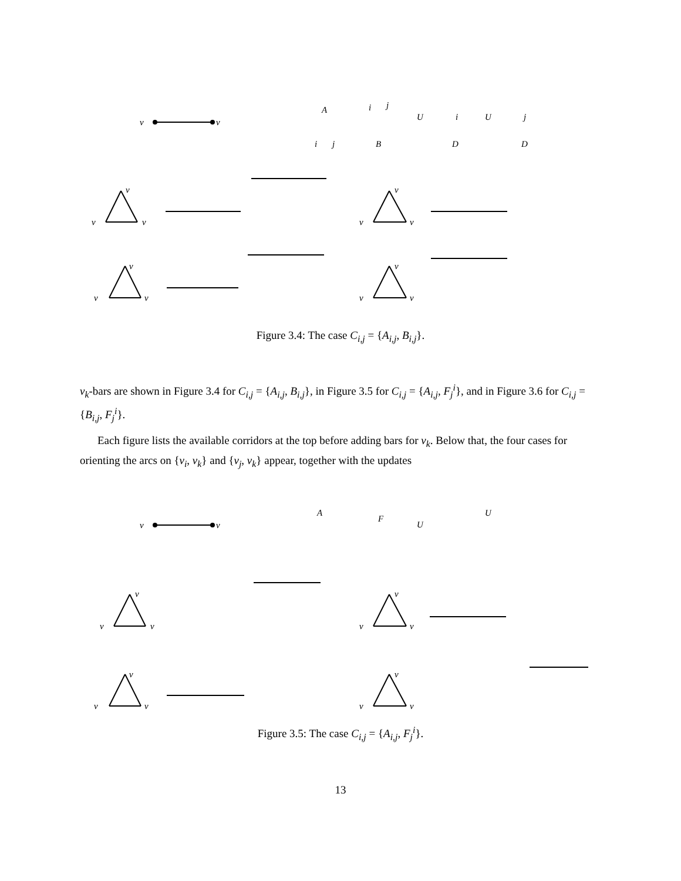v
v
v
v
v
v
v
v
v
v
v
v
v
v
A
i
j
i
j
B
U
i
D
U
j
D
Figure 3.4: The case C<sub>i,j</sub> = {A<sub>i,j</sub>, B<sub>i,j</sub>}.
v<sub>k</sub>-bars are shown in Figure 3.4 for C<sub>i,j</sub> = {A<sub>i,j</sub>, B<sub>i,j</sub>}, in Figure 3.5 for C<sub>i,j</sub> = {A<sub>i,j</sub>, F<sub>j</sub><sup>i</sup>}, and in Figure 3.6 for C<sub>i,j</sub> = {B<sub>i,j</sub>, F<sub>j</sub><sup>i</sup>}.
Each figure lists the available corridors at the top before adding bars for v<sub>k</sub>. Below that, the four cases for orienting the arcs on {v<sub>i</sub>, v<sub>k</sub>} and {v<sub>j</sub>, v<sub>k</sub>} appear, together with the updates
v
v
v
v
v
v
v
v
v
v
v
v
v
v
A
F
U
U
Figure 3.5: The case C<sub>i,j</sub> = {A<sub>i,j</sub>, F<sub>j</sub><sup>i</sup>}.
13